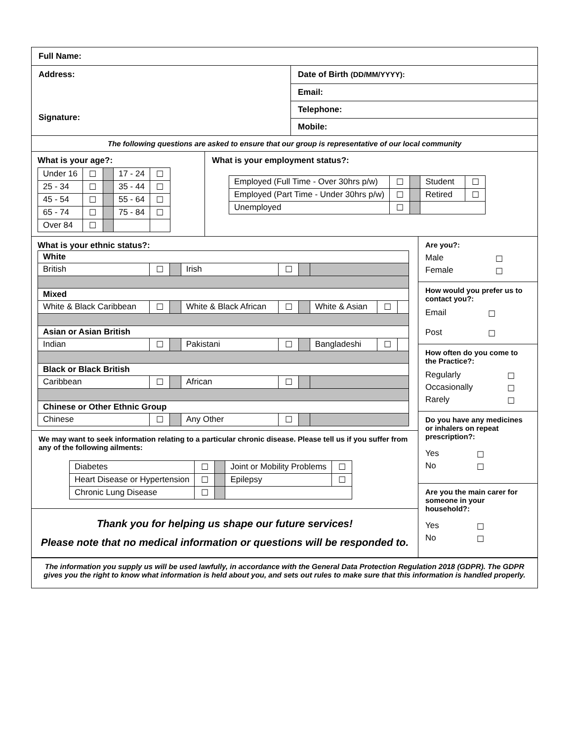Full Name:
Address:
Signature:
Date of Birth (DD/MM/YYYY):
Email:
Telephone:
Mobile:
The following questions are asked to ensure that our group is representative of our local community
What is your age?:
| Under 16 | ☐ | | 17 - 24 | ☐ |
| 25 - 34 | ☐ | | 35 - 44 | ☐ |
| 45 - 54 | ☐ | | 55 - 64 | ☐ |
| 65 - 74 | ☐ | | 75 - 84 | ☐ |
| Over 84 | ☐ | | | |
What is your employment status?:
| Employed (Full Time - Over 30hrs p/w) | ☐ | | Student | ☐ |
| Employed (Part Time - Under 30hrs p/w) | ☐ | | Retired | ☐ |
| Unemployed | ☐ | | | |
What is your ethnic status?:
| White | | | | | | | | |
| British | ☐ | | Irish | ☐ | | | | |
| Mixed | | | | | | | | |
| White & Black Caribbean | ☐ | | White & Black African | ☐ | | White & Asian | ☐ | |
| Asian or Asian British | | | | | | | | |
| Indian | ☐ | | Pakistani | ☐ | | Bangladeshi | ☐ | |
| Black or Black British | | | | | | | | |
| Caribbean | ☐ | | African | ☐ | | | | |
| Chinese or Other Ethnic Group | | | | | | | | |
| Chinese | ☐ | | Any Other | ☐ | | | | |
We may want to seek information relating to a particular chronic disease. Please tell us if you suffer from any of the following ailments:
| Diabetes | ☐ | | Joint or Mobility Problems | ☐ |
| Heart Disease or Hypertension | ☐ | | Epilepsy | ☐ |
| Chronic Lung Disease | ☐ | | | |
Thank you for helping us shape our future services!
Please note that no medical information or questions will be responded to.
Are you?:
| Male | ☐ |
| Female | ☐ |
How would you prefer us to contact you?:
| Email | ☐ |
| Post | ☐ |
How often do you come to the Practice?:
| Regularly | ☐ |
| Occasionally | ☐ |
| Rarely | ☐ |
Do you have any medicines or inhalers on repeat prescription?:
| Yes | ☐ |
| No | ☐ |
Are you the main carer for someone in your household?:
| Yes | ☐ |
| No | ☐ |
The information you supply us will be used lawfully, in accordance with the General Data Protection Regulation 2018 (GDPR). The GDPR gives you the right to know what information is held about you, and sets out rules to make sure that this information is handled properly.